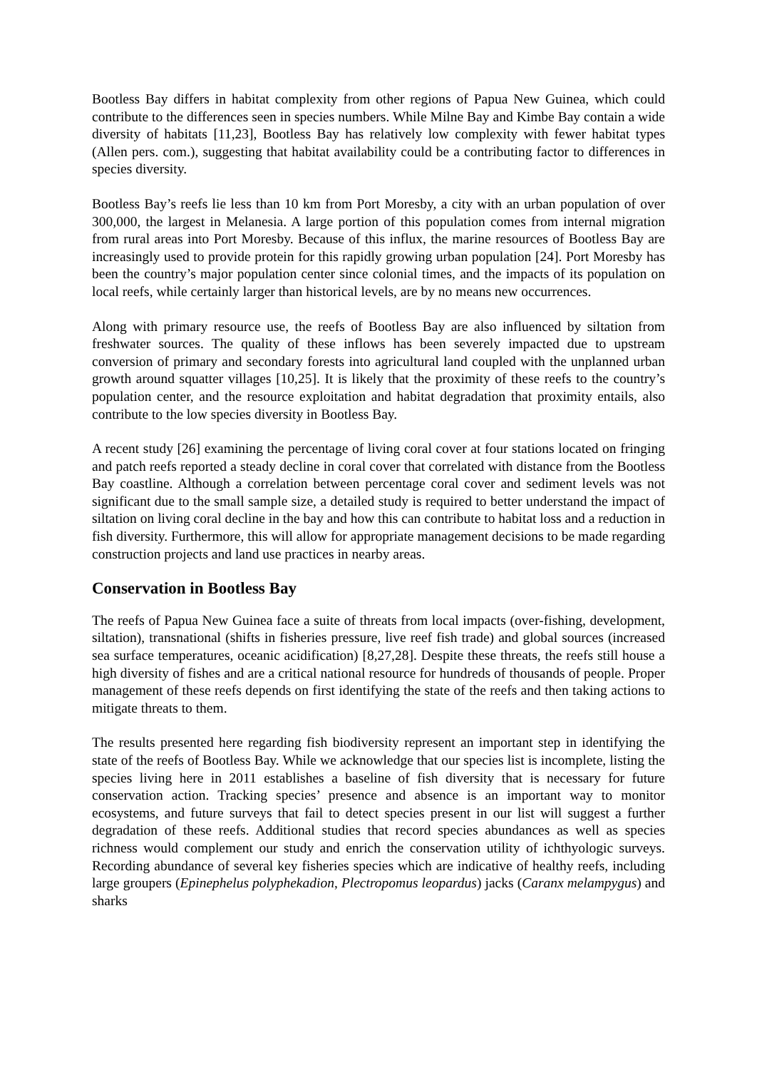Bootless Bay differs in habitat complexity from other regions of Papua New Guinea, which could contribute to the differences seen in species numbers. While Milne Bay and Kimbe Bay contain a wide diversity of habitats [11,23], Bootless Bay has relatively low complexity with fewer habitat types (Allen pers. com.), suggesting that habitat availability could be a contributing factor to differences in species diversity.
Bootless Bay’s reefs lie less than 10 km from Port Moresby, a city with an urban population of over 300,000, the largest in Melanesia. A large portion of this population comes from internal migration from rural areas into Port Moresby. Because of this influx, the marine resources of Bootless Bay are increasingly used to provide protein for this rapidly growing urban population [24]. Port Moresby has been the country’s major population center since colonial times, and the impacts of its population on local reefs, while certainly larger than historical levels, are by no means new occurrences.
Along with primary resource use, the reefs of Bootless Bay are also influenced by siltation from freshwater sources. The quality of these inflows has been severely impacted due to upstream conversion of primary and secondary forests into agricultural land coupled with the unplanned urban growth around squatter villages [10,25]. It is likely that the proximity of these reefs to the country’s population center, and the resource exploitation and habitat degradation that proximity entails, also contribute to the low species diversity in Bootless Bay.
A recent study [26] examining the percentage of living coral cover at four stations located on fringing and patch reefs reported a steady decline in coral cover that correlated with distance from the Bootless Bay coastline. Although a correlation between percentage coral cover and sediment levels was not significant due to the small sample size, a detailed study is required to better understand the impact of siltation on living coral decline in the bay and how this can contribute to habitat loss and a reduction in fish diversity. Furthermore, this will allow for appropriate management decisions to be made regarding construction projects and land use practices in nearby areas.
Conservation in Bootless Bay
The reefs of Papua New Guinea face a suite of threats from local impacts (over-fishing, development, siltation), transnational (shifts in fisheries pressure, live reef fish trade) and global sources (increased sea surface temperatures, oceanic acidification) [8,27,28]. Despite these threats, the reefs still house a high diversity of fishes and are a critical national resource for hundreds of thousands of people. Proper management of these reefs depends on first identifying the state of the reefs and then taking actions to mitigate threats to them.
The results presented here regarding fish biodiversity represent an important step in identifying the state of the reefs of Bootless Bay. While we acknowledge that our species list is incomplete, listing the species living here in 2011 establishes a baseline of fish diversity that is necessary for future conservation action. Tracking species’ presence and absence is an important way to monitor ecosystems, and future surveys that fail to detect species present in our list will suggest a further degradation of these reefs. Additional studies that record species abundances as well as species richness would complement our study and enrich the conservation utility of ichthyologic surveys. Recording abundance of several key fisheries species which are indicative of healthy reefs, including large groupers (Epinephelus polyphekadion, Plectropomus leopardus) jacks (Caranx melampygus) and sharks